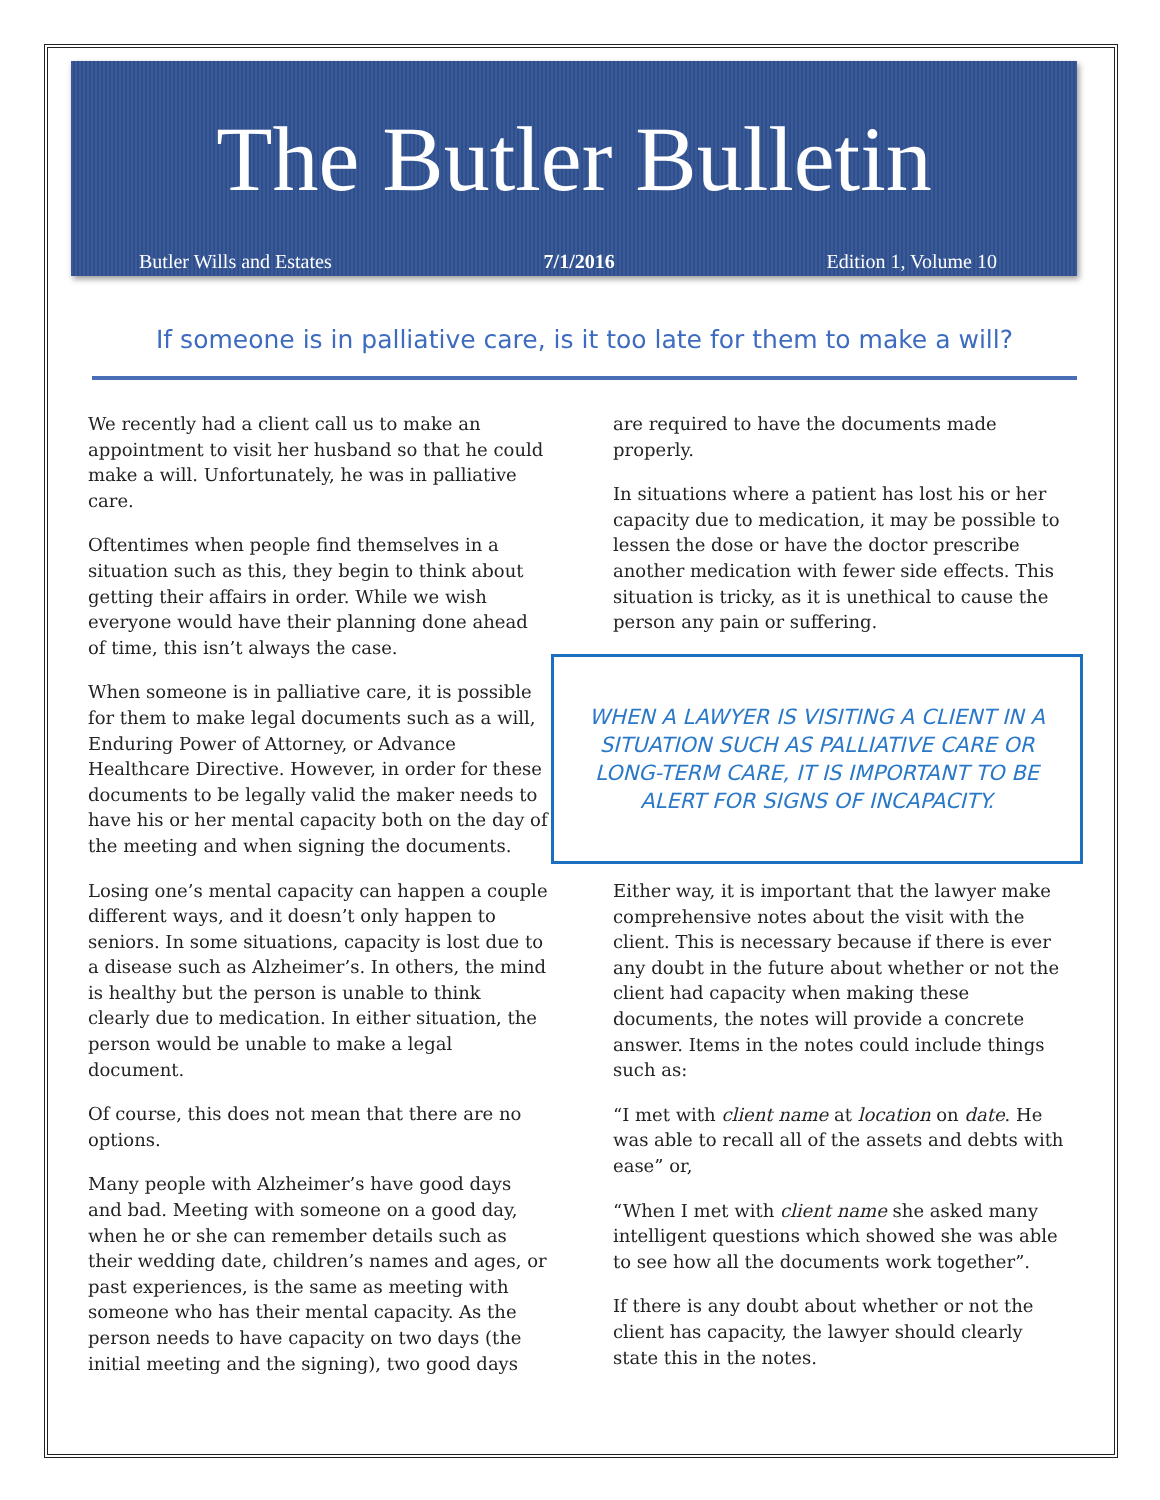The Butler Bulletin
Butler Wills and Estates 7/1/2016 Edition 1, Volume 10
If someone is in palliative care, is it too late for them to make a will?
We recently had a client call us to make an appointment to visit her husband so that he could make a will. Unfortunately, he was in palliative care.
Oftentimes when people find themselves in a situation such as this, they begin to think about getting their affairs in order. While we wish everyone would have their planning done ahead of time, this isn’t always the case.
When someone is in palliative care, it is possible for them to make legal documents such as a will, Enduring Power of Attorney, or Advance Healthcare Directive. However, in order for these documents to be legally valid the maker needs to have his or her mental capacity both on the day of the meeting and when signing the documents.
Losing one’s mental capacity can happen a couple different ways, and it doesn’t only happen to seniors. In some situations, capacity is lost due to a disease such as Alzheimer’s. In others, the mind is healthy but the person is unable to think clearly due to medication. In either situation, the person would be unable to make a legal document.
Of course, this does not mean that there are no options.
Many people with Alzheimer’s have good days and bad. Meeting with someone on a good day, when he or she can remember details such as their wedding date, children’s names and ages, or past experiences, is the same as meeting with someone who has their mental capacity. As the person needs to have capacity on two days (the initial meeting and the signing), two good days
are required to have the documents made properly.
In situations where a patient has lost his or her capacity due to medication, it may be possible to lessen the dose or have the doctor prescribe another medication with fewer side effects. This situation is tricky, as it is unethical to cause the person any pain or suffering.
WHEN A LAWYER IS VISITING A CLIENT IN A SITUATION SUCH AS PALLIATIVE CARE OR LONG-TERM CARE, IT IS IMPORTANT TO BE ALERT FOR SIGNS OF INCAPACITY.
Either way, it is important that the lawyer make comprehensive notes about the visit with the client. This is necessary because if there is ever any doubt in the future about whether or not the client had capacity when making these documents, the notes will provide a concrete answer. Items in the notes could include things such as:
“I met with client name at location on date. He was able to recall all of the assets and debts with ease” or,
“When I met with client name she asked many intelligent questions which showed she was able to see how all the documents work together”.
If there is any doubt about whether or not the client has capacity, the lawyer should clearly state this in the notes.